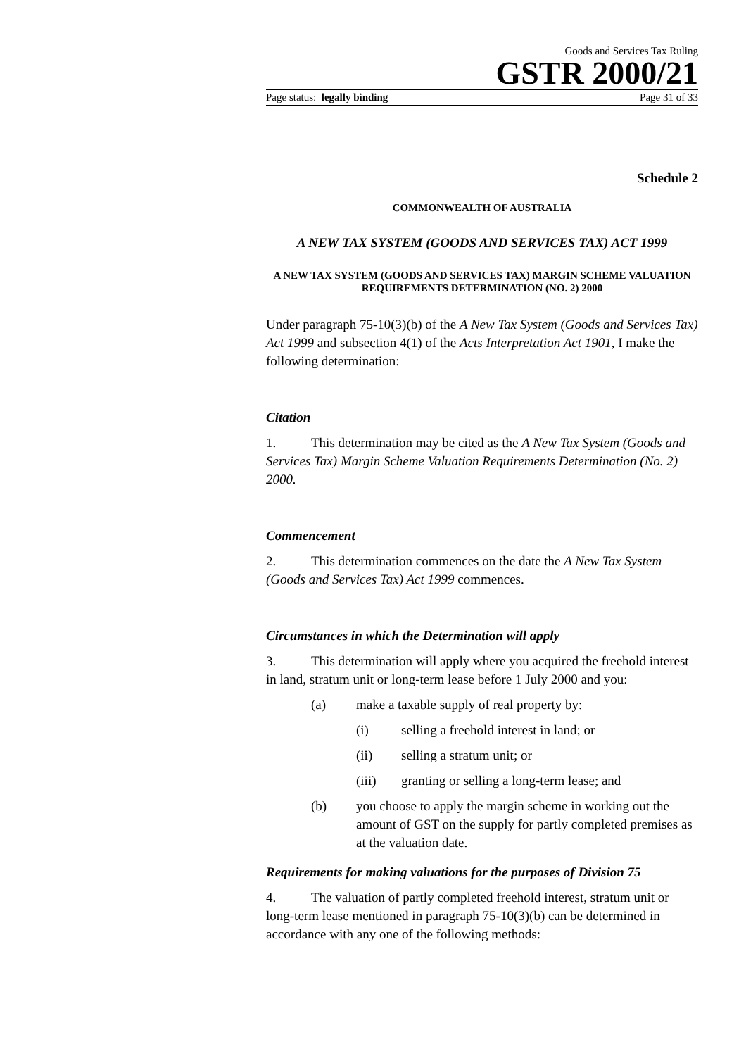Goods and Services Tax Ruling
GSTR 2000/21
Page status: legally binding Page 31 of 33
Schedule 2
COMMONWEALTH OF AUSTRALIA
A NEW TAX SYSTEM (GOODS AND SERVICES TAX) ACT 1999
A NEW TAX SYSTEM (GOODS AND SERVICES TAX) MARGIN SCHEME VALUATION REQUIREMENTS DETERMINATION (NO. 2) 2000
Under paragraph 75-10(3)(b) of the A New Tax System (Goods and Services Tax) Act 1999 and subsection 4(1) of the Acts Interpretation Act 1901, I make the following determination:
Citation
1. This determination may be cited as the A New Tax System (Goods and Services Tax) Margin Scheme Valuation Requirements Determination (No. 2) 2000.
Commencement
2. This determination commences on the date the A New Tax System (Goods and Services Tax) Act 1999 commences.
Circumstances in which the Determination will apply
3. This determination will apply where you acquired the freehold interest in land, stratum unit or long-term lease before 1 July 2000 and you:
(a) make a taxable supply of real property by:
(i) selling a freehold interest in land; or
(ii) selling a stratum unit; or
(iii) granting or selling a long-term lease; and
(b) you choose to apply the margin scheme in working out the amount of GST on the supply for partly completed premises as at the valuation date.
Requirements for making valuations for the purposes of Division 75
4. The valuation of partly completed freehold interest, stratum unit or long-term lease mentioned in paragraph 75-10(3)(b) can be determined in accordance with any one of the following methods: